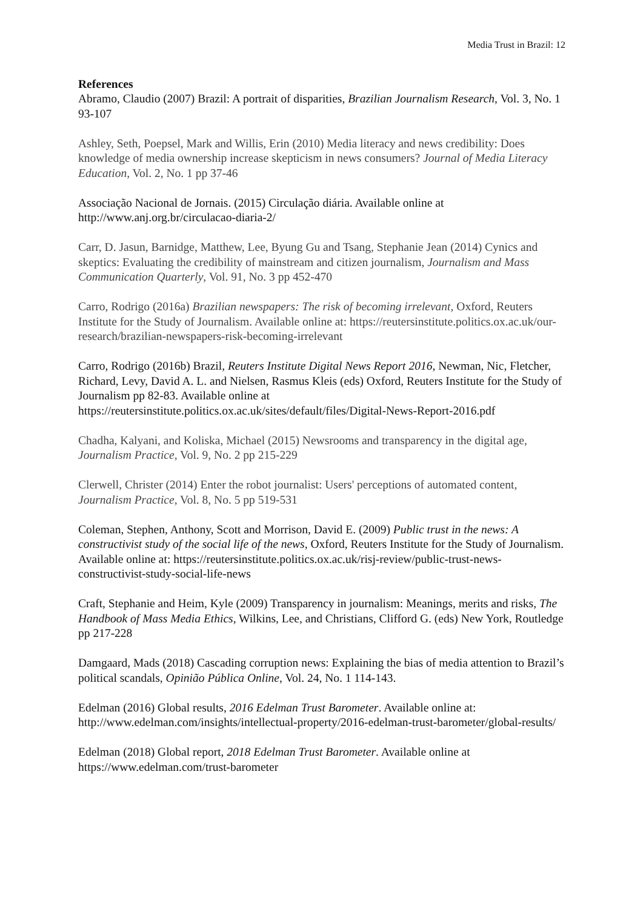Media Trust in Brazil: 12
References
Abramo, Claudio (2007) Brazil: A portrait of disparities, Brazilian Journalism Research, Vol. 3, No. 1 93-107
Ashley, Seth, Poepsel, Mark and Willis, Erin (2010) Media literacy and news credibility: Does knowledge of media ownership increase skepticism in news consumers? Journal of Media Literacy Education, Vol. 2, No. 1 pp 37-46
Associação Nacional de Jornais. (2015) Circulação diária. Available online at http://www.anj.org.br/circulacao-diaria-2/
Carr, D. Jasun, Barnidge, Matthew, Lee, Byung Gu and Tsang, Stephanie Jean (2014) Cynics and skeptics: Evaluating the credibility of mainstream and citizen journalism, Journalism and Mass Communication Quarterly, Vol. 91, No. 3 pp 452-470
Carro, Rodrigo (2016a) Brazilian newspapers: The risk of becoming irrelevant, Oxford, Reuters Institute for the Study of Journalism. Available online at: https://reutersinstitute.politics.ox.ac.uk/our-research/brazilian-newspapers-risk-becoming-irrelevant
Carro, Rodrigo (2016b) Brazil, Reuters Institute Digital News Report 2016, Newman, Nic, Fletcher, Richard, Levy, David A. L. and Nielsen, Rasmus Kleis (eds) Oxford, Reuters Institute for the Study of Journalism pp 82-83. Available online at https://reutersinstitute.politics.ox.ac.uk/sites/default/files/Digital-News-Report-2016.pdf
Chadha, Kalyani, and Koliska, Michael (2015) Newsrooms and transparency in the digital age, Journalism Practice, Vol. 9, No. 2 pp 215-229
Clerwell, Christer (2014) Enter the robot journalist: Users' perceptions of automated content, Journalism Practice, Vol. 8, No. 5 pp 519-531
Coleman, Stephen, Anthony, Scott and Morrison, David E. (2009) Public trust in the news: A constructivist study of the social life of the news, Oxford, Reuters Institute for the Study of Journalism. Available online at: https://reutersinstitute.politics.ox.ac.uk/risj-review/public-trust-news-constructivist-study-social-life-news
Craft, Stephanie and Heim, Kyle (2009) Transparency in journalism: Meanings, merits and risks, The Handbook of Mass Media Ethics, Wilkins, Lee, and Christians, Clifford G. (eds) New York, Routledge pp 217-228
Damgaard, Mads (2018) Cascading corruption news: Explaining the bias of media attention to Brazil’s political scandals, Opinião Pública Online, Vol. 24, No. 1 114-143.
Edelman (2016) Global results, 2016 Edelman Trust Barometer. Available online at: http://www.edelman.com/insights/intellectual-property/2016-edelman-trust-barometer/global-results/
Edelman (2018) Global report, 2018 Edelman Trust Barometer. Available online at https://www.edelman.com/trust-barometer